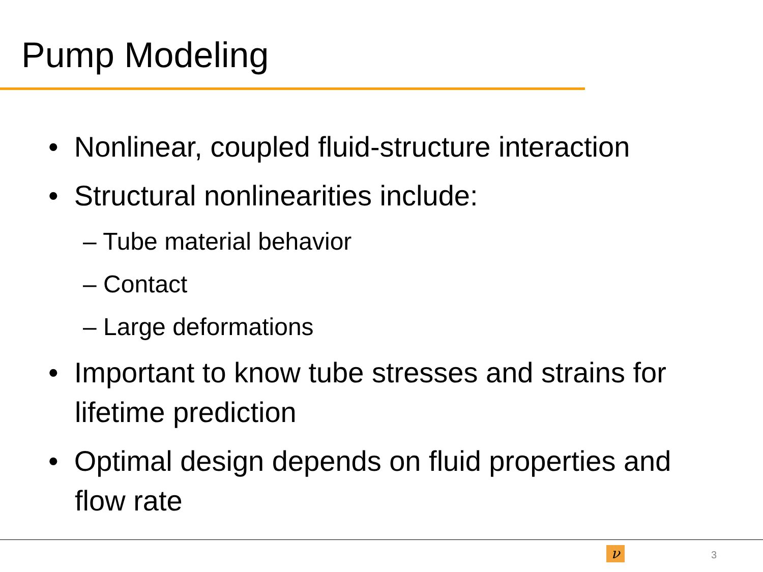Pump Modeling
• Nonlinear, coupled fluid-structure interaction
• Structural nonlinearities include:
– Tube material behavior
– Contact
– Large deformations
• Important to know tube stresses and strains for lifetime prediction
• Optimal design depends on fluid properties and flow rate
ν 3